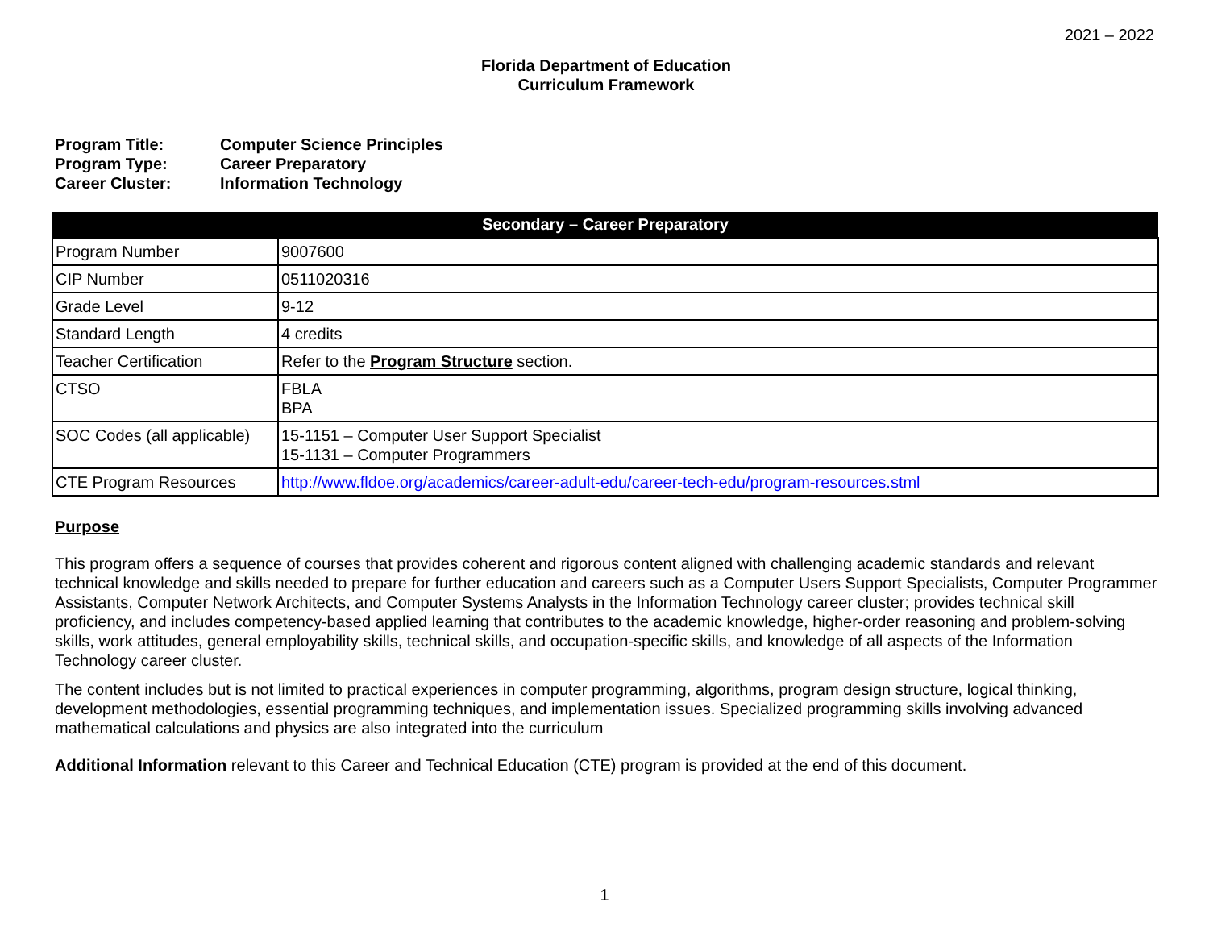2021 – 2022
Florida Department of Education
Curriculum Framework
Program Title: Computer Science Principles
Program Type: Career Preparatory
Career Cluster: Information Technology
| Secondary – Career Preparatory | |
| --- | --- |
| Program Number | 9007600 |
| CIP Number | 0511020316 |
| Grade Level | 9-12 |
| Standard Length | 4 credits |
| Teacher Certification | Refer to the Program Structure section. |
| CTSO | FBLA BPA |
| SOC Codes (all applicable) | 15-1151 – Computer User Support Specialist 15-1131 – Computer Programmers |
| CTE Program Resources | http://www.fldoe.org/academics/career-adult-edu/career-tech-edu/program-resources.stml |
Purpose
This program offers a sequence of courses that provides coherent and rigorous content aligned with challenging academic standards and relevant technical knowledge and skills needed to prepare for further education and careers such as a Computer Users Support Specialists, Computer Programmer Assistants, Computer Network Architects, and Computer Systems Analysts in the Information Technology career cluster; provides technical skill proficiency, and includes competency-based applied learning that contributes to the academic knowledge, higher-order reasoning and problem-solving skills, work attitudes, general employability skills, technical skills, and occupation-specific skills, and knowledge of all aspects of the Information Technology career cluster.
The content includes but is not limited to practical experiences in computer programming, algorithms, program design structure, logical thinking, development methodologies, essential programming techniques, and implementation issues. Specialized programming skills involving advanced mathematical calculations and physics are also integrated into the curriculum
Additional Information relevant to this Career and Technical Education (CTE) program is provided at the end of this document.
1